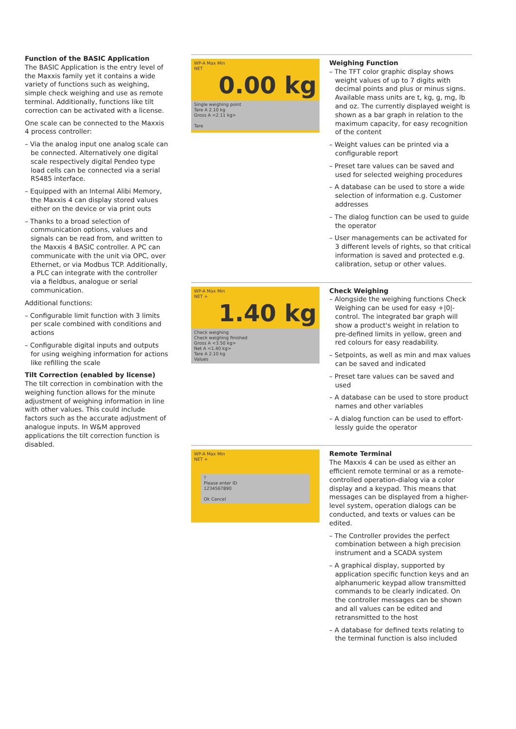Function of the BASIC Application
The BASIC Application is the entry level of the Maxxis family yet it contains a wide variety of functions such as weighing, simple check weighing and use as remote terminal. Additionally, functions like tilt correction can be activated with a license.
One scale can be connected to the Maxxis 4 process controller:
– Via the analog input one analog scale can be connected. Alternatively one digital scale respectively digital Pendeo type load cells can be connected via a serial RS485 interface.
– Equipped with an Internal Alibi Memory, the Maxxis 4 can display stored values either on the device or via print outs
– Thanks to a broad selection of communica­tion options, values and signals can be read from, and written to the Maxxis 4 BASIC controller. A PC can communicate with the unit via OPC, over Ethernet, or via Modbus TCP. Additionally, a PLC can integrate with the controller via a fieldbus, analogue or serial communication.
Additional functions:
– Configurable limit function with 3 limits per scale combined with conditions and actions
– Configurable digital inputs and outputs for using weighing information for actions like refilling the scale
Tilt Correction (enabled by license)
The tilt correction in combination with the weighing function allows for the minute adjustment of weighing information in line with other values. This could include factors such as the accurate adjustment of analogue inputs. In W&M approved applications the tilt correction function is disabled.
WP-A Max Min
NET
0.00 kg
Single weighing point
Tare A 2.10 kg
Gross A <2.11 kg>
Tare
Weighing Function
– The TFT color graphic display shows weight values of up to 7 digits with decimal points and plus or minus signs. Available mass units are t, kg, g, mg, lb and oz. The cur­rently displayed weight is shown as a bar graph in relation to the maximum capacity, for easy recognition of the content
– Weight values can be printed via a configurable report
– Preset tare values can be saved and used for selected weighing procedures
– A database can be used to store a wide selection of information e.g. Customer addresses
– The dialog function can be used to guide the operator
– User managements can be activated for 3 different levels of rights, so that critical information is saved and protected e.g. calibration, setup or other values.
WP-A Max Min
NET +
1.40 kg
Check weighing
Check weighing finished
Gross A <3.50 kg>
Net A <1.40 kg>
Tare A 2.10 kg
Values
Check Weighing
– Alongside the weighing functions Check Weighing can be used for easy +|0|- control. The integrated bar graph will show a product's weight in relation to pre-defined limits in yellow, green and red colours for easy readability.
– Setpoints, as well as min and max values can be saved and indicated
– Preset tare values can be saved and used
– A database can be used to store product names and other variables
– A dialog function can be used to effort­lessly guide the operator
WP-A Max Min
NET +
?
Please enter ID
1234567890
Ok Cancel
Remote Terminal
The Maxxis 4 can be used as either an efficient remote terminal or as a remote-controlled operation-dialog via a color display and a keypad. This means that mes­sages can be displayed from a higher-level system, operation dialogs can be conducted, and texts or values can be edited.
– The Controller provides the perfect combination between a high precision instrument and a SCADA system
– A graphical display, supported by application specific function keys and an alphanumeric keypad allow transmitted commands to be clearly indicated. On the controller messages can be shown and all values can be edited and retransmitted to the host
– A database for defined texts relating to the terminal function is also included